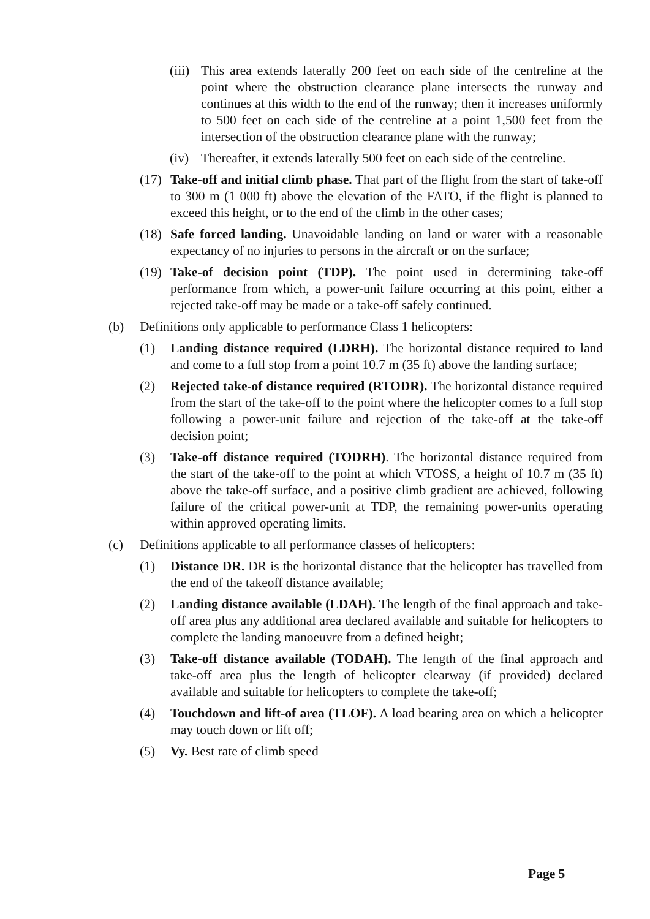(iii) This area extends laterally 200 feet on each side of the centreline at the point where the obstruction clearance plane intersects the runway and continues at this width to the end of the runway; then it increases uniformly to 500 feet on each side of the centreline at a point 1,500 feet from the intersection of the obstruction clearance plane with the runway;
(iv) Thereafter, it extends laterally 500 feet on each side of the centreline.
(17) Take-off and initial climb phase. That part of the flight from the start of take-off to 300 m (1 000 ft) above the elevation of the FATO, if the flight is planned to exceed this height, or to the end of the climb in the other cases;
(18) Safe forced landing. Unavoidable landing on land or water with a reasonable expectancy of no injuries to persons in the aircraft or on the surface;
(19) Take-of decision point (TDP). The point used in determining take-off performance from which, a power-unit failure occurring at this point, either a rejected take-off may be made or a take-off safely continued.
(b) Definitions only applicable to performance Class 1 helicopters:
(1) Landing distance required (LDRH). The horizontal distance required to land and come to a full stop from a point 10.7 m (35 ft) above the landing surface;
(2) Rejected take-of distance required (RTODR). The horizontal distance required from the start of the take-off to the point where the helicopter comes to a full stop following a power-unit failure and rejection of the take-off at the take-off decision point;
(3) Take-off distance required (TODRH). The horizontal distance required from the start of the take-off to the point at which VTOSS, a height of 10.7 m (35 ft) above the take-off surface, and a positive climb gradient are achieved, following failure of the critical power-unit at TDP, the remaining power-units operating within approved operating limits.
(c) Definitions applicable to all performance classes of helicopters:
(1) Distance DR. DR is the horizontal distance that the helicopter has travelled from the end of the takeoff distance available;
(2) Landing distance available (LDAH). The length of the final approach and take-off area plus any additional area declared available and suitable for helicopters to complete the landing manoeuvre from a defined height;
(3) Take-off distance available (TODAH). The length of the final approach and take-off area plus the length of helicopter clearway (if provided) declared available and suitable for helicopters to complete the take-off;
(4) Touchdown and lift-of area (TLOF). A load bearing area on which a helicopter may touch down or lift off;
(5) Vy. Best rate of climb speed
Page 5